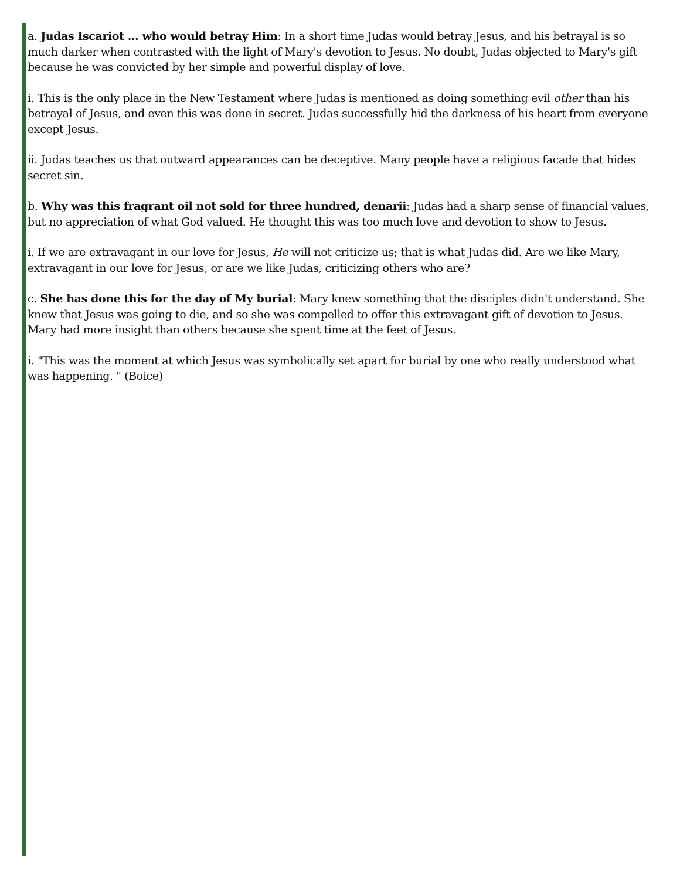a. Judas Iscariot ... who would betray Him: In a short time Judas would betray Jesus, and his betrayal is so much darker when contrasted with the light of Mary's devotion to Jesus. No doubt, Judas objected to Mary's gift because he was convicted by her simple and powerful display of love.
i. This is the only place in the New Testament where Judas is mentioned as doing something evil other than his betrayal of Jesus, and even this was done in secret. Judas successfully hid the darkness of his heart from everyone except Jesus.
ii. Judas teaches us that outward appearances can be deceptive. Many people have a religious facade that hides secret sin.
b. Why was this fragrant oil not sold for three hundred, denarii: Judas had a sharp sense of financial values, but no appreciation of what God valued. He thought this was too much love and devotion to show to Jesus.
i. If we are extravagant in our love for Jesus, He will not criticize us; that is what Judas did. Are we like Mary, extravagant in our love for Jesus, or are we like Judas, criticizing others who are?
c. She has done this for the day of My burial: Mary knew something that the disciples didn't understand. She knew that Jesus was going to die, and so she was compelled to offer this extravagant gift of devotion to Jesus. Mary had more insight than others because she spent time at the feet of Jesus.
i. "This was the moment at which Jesus was symbolically set apart for burial by one who really understood what was happening. " (Boice)